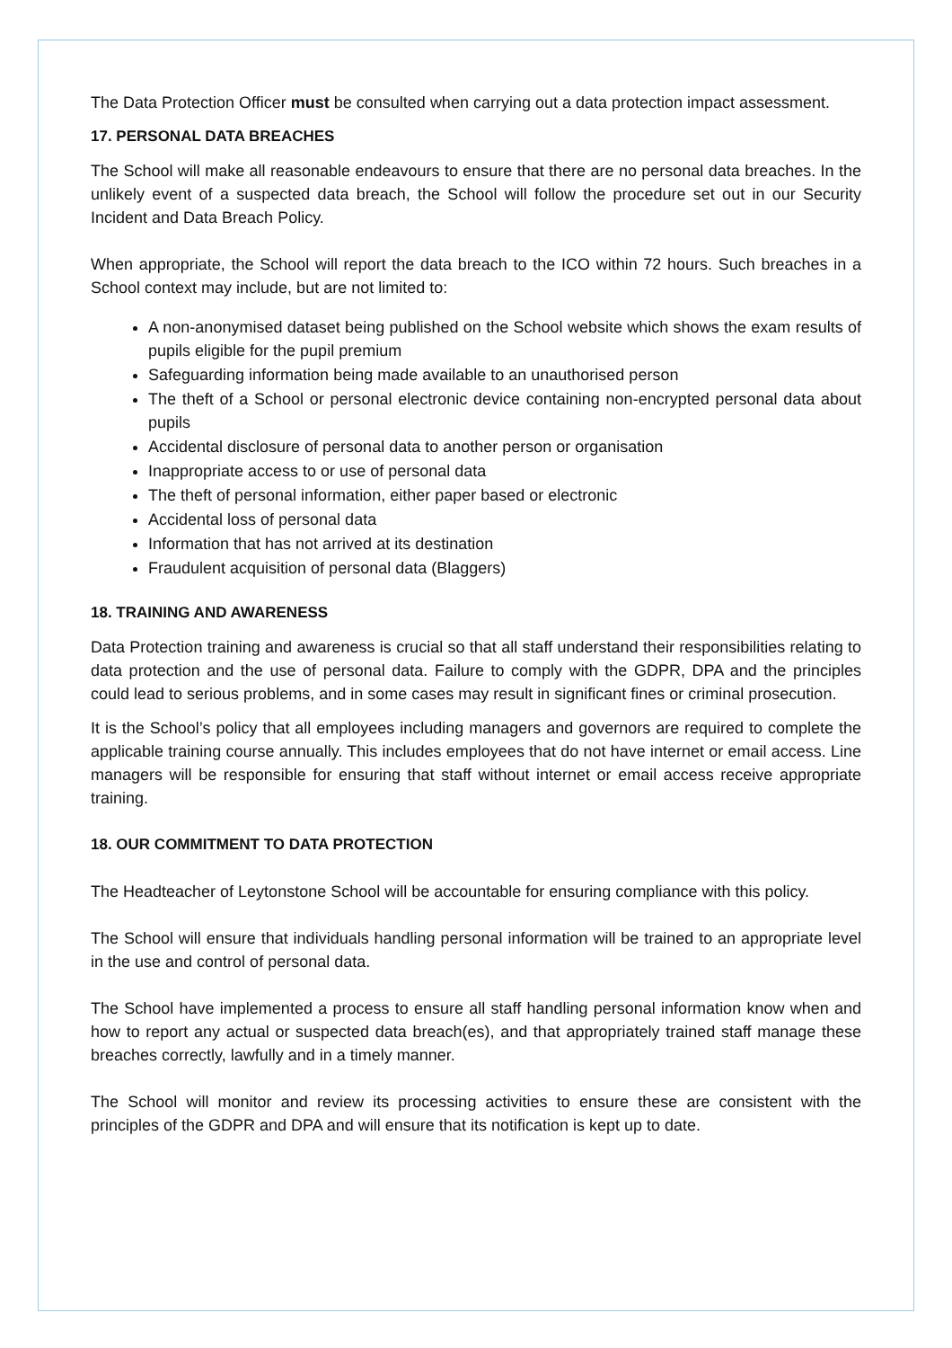The Data Protection Officer must be consulted when carrying out a data protection impact assessment.
17. PERSONAL DATA BREACHES
The School will make all reasonable endeavours to ensure that there are no personal data breaches. In the unlikely event of a suspected data breach, the School will follow the procedure set out in our Security Incident and Data Breach Policy.
When appropriate, the School will report the data breach to the ICO within 72 hours. Such breaches in a School context may include, but are not limited to:
A non-anonymised dataset being published on the School website which shows the exam results of pupils eligible for the pupil premium
Safeguarding information being made available to an unauthorised person
The theft of a School or personal electronic device containing non-encrypted personal data about pupils
Accidental disclosure of personal data to another person or organisation
Inappropriate access to or use of personal data
The theft of personal information, either paper based or electronic
Accidental loss of personal data
Information that has not arrived at its destination
Fraudulent acquisition of personal data (Blaggers)
18. TRAINING AND AWARENESS
Data Protection training and awareness is crucial so that all staff understand their responsibilities relating to data protection and the use of personal data. Failure to comply with the GDPR, DPA and the principles could lead to serious problems, and in some cases may result in significant fines or criminal prosecution.
It is the School’s policy that all employees including managers and governors are required to complete the applicable training course annually. This includes employees that do not have internet or email access. Line managers will be responsible for ensuring that staff without internet or email access receive appropriate training.
18. OUR COMMITMENT TO DATA PROTECTION
The Headteacher of Leytonstone School will be accountable for ensuring compliance with this policy.
The School will ensure that individuals handling personal information will be trained to an appropriate level in the use and control of personal data.
The School have implemented a process to ensure all staff handling personal information know when and how to report any actual or suspected data breach(es), and that appropriately trained staff manage these breaches correctly, lawfully and in a timely manner.
The School will monitor and review its processing activities to ensure these are consistent with the principles of the GDPR and DPA and will ensure that its notification is kept up to date.